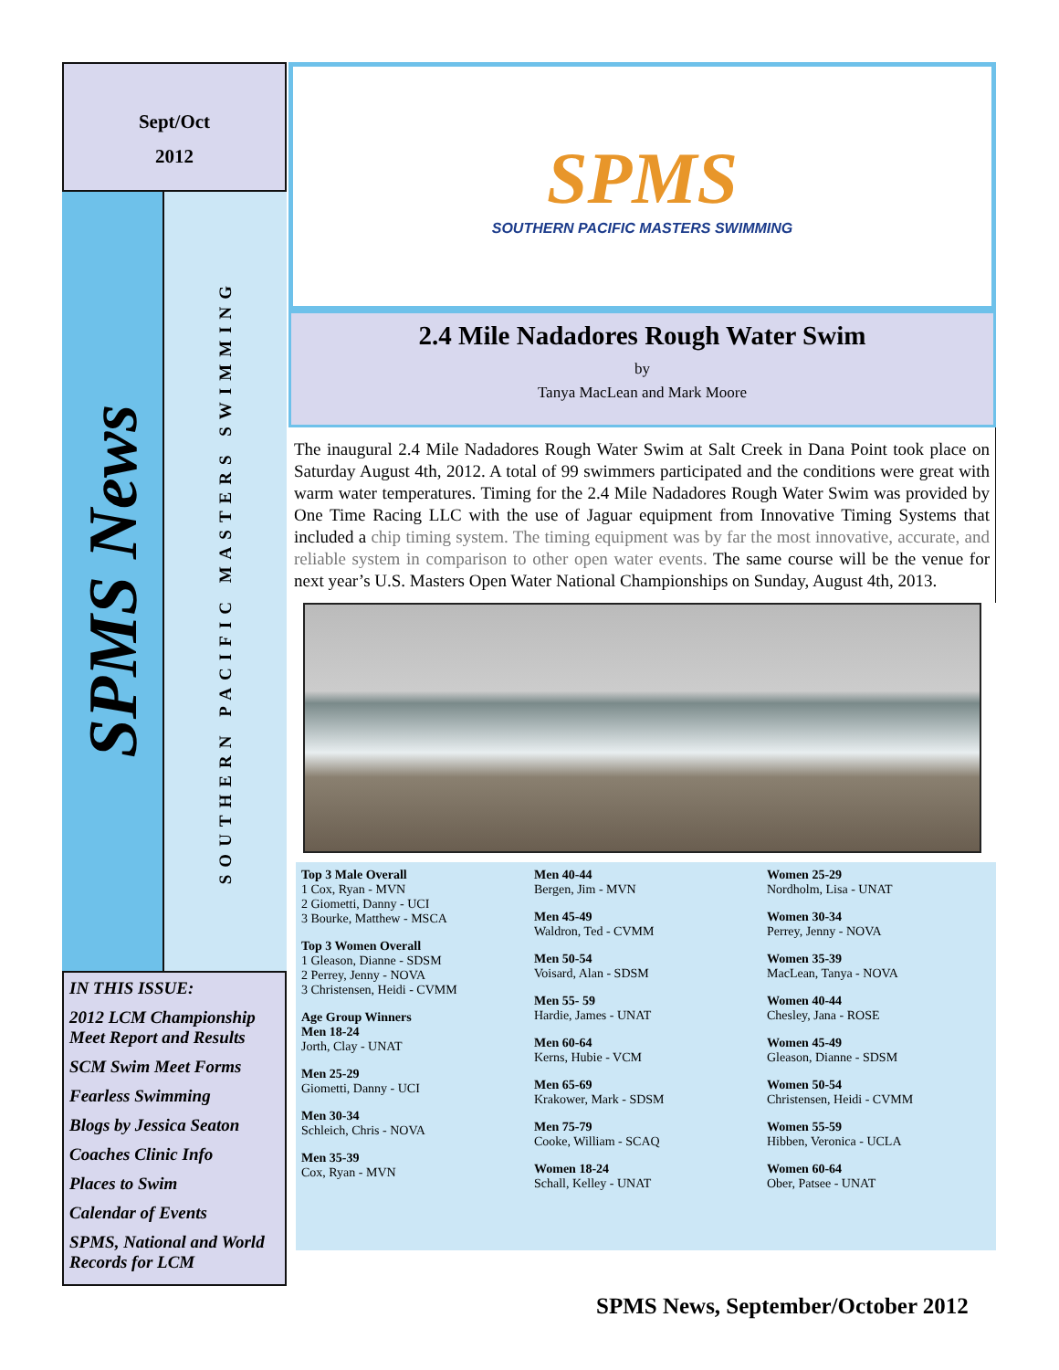Sept/Oct
2012
SPMS News
SOUTHERN PACIFIC MASTERS SWIMMING
IN THIS ISSUE:
2012 LCM Championship Meet Report and Results
SCM Swim Meet Forms
Fearless Swimming
Blogs by Jessica Seaton
Coaches Clinic Info
Places to Swim
Calendar of Events
SPMS, National and World Records for LCM
SPMS
SOUTHERN PACIFIC MASTERS SWIMMING
2.4 Mile Nadadores Rough Water Swim
by
Tanya MacLean and Mark Moore
The inaugural 2.4 Mile Nadadores Rough Water Swim at Salt Creek in Dana Point took place on Saturday August 4th, 2012. A total of 99 swimmers participated and the conditions were great with warm water temperatures. Timing for the 2.4 Mile Nadadores Rough Water Swim was provided by One Time Racing LLC with the use of Jaguar equipment from Innovative Timing Systems that included a chip timing system. The timing equipment was by far the most innovative, accurate, and reliable system in comparison to other open water events. The same course will be the venue for next year’s U.S. Masters Open Water National Championships on Sunday, August 4th, 2013.
Top 3 Male Overall
1 Cox, Ryan - MVN
2 Giometti, Danny - UCI
3 Bourke, Matthew - MSCA
Top 3 Women Overall
1 Gleason, Dianne - SDSM
2 Perrey, Jenny - NOVA
3 Christensen, Heidi - CVMM
Age Group Winners
Men 18-24
Jorth, Clay - UNAT
Men 25-29
Giometti, Danny - UCI
Men 30-34
Schleich, Chris - NOVA
Men 35-39
Cox, Ryan - MVN
Men 40-44
Bergen, Jim - MVN
Men 45-49
Waldron, Ted - CVMM
Men 50-54
Voisard, Alan - SDSM
Men 55- 59
Hardie, James - UNAT
Men 60-64
Kerns, Hubie - VCM
Men 65-69
Krakower, Mark - SDSM
Men 75-79
Cooke, William - SCAQ
Women 18-24
Schall, Kelley - UNAT
Women 25-29
Nordholm, Lisa - UNAT
Women 30-34
Perrey, Jenny - NOVA
Women 35-39
MacLean, Tanya - NOVA
Women 40-44
Chesley, Jana - ROSE
Women 45-49
Gleason, Dianne - SDSM
Women 50-54
Christensen, Heidi - CVMM
Women 55-59
Hibben, Veronica - UCLA
Women 60-64
Ober, Patsee - UNAT
SPMS News, September/October 2012